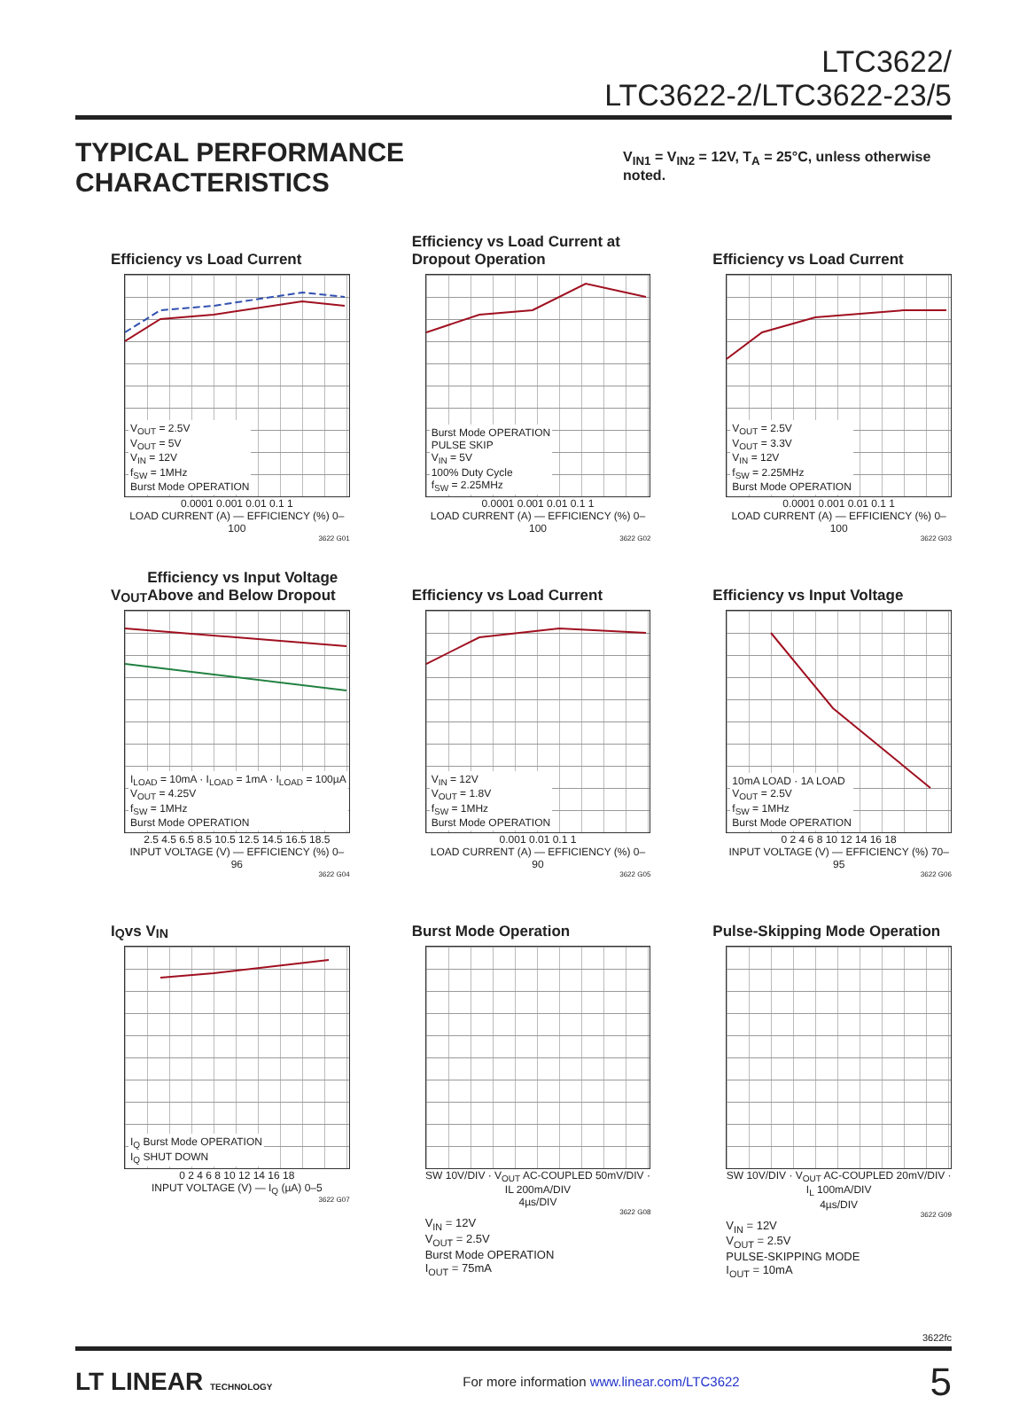LTC3622/
LTC3622-2/LTC3622-23/5
TYPICAL PERFORMANCE CHARACTERISTICS
V<sub>IN1</sub> = V<sub>IN2</sub> = 12V, T<sub>A</sub> = 25°C, unless otherwise noted.
Efficiency vs Load Current
V<sub>OUT</sub> = 2.5V
V<sub>OUT</sub> = 5V
V<sub>IN</sub> = 12V
f<sub>SW</sub> = 1MHz
Burst Mode OPERATION
0.0001 0.001 0.01 0.1 1
LOAD CURRENT (A) — EFFICIENCY (%) 0–100
3622 G01
Efficiency vs Load Current at Dropout Operation
Burst Mode OPERATION
PULSE SKIP
V<sub>IN</sub> = 5V
100% Duty Cycle
f<sub>SW</sub> = 2.25MHz
0.0001 0.001 0.01 0.1 1
LOAD CURRENT (A) — EFFICIENCY (%) 0–100
3622 G02
Efficiency vs Load Current
V<sub>OUT</sub> = 2.5V
V<sub>OUT</sub> = 3.3V
V<sub>IN</sub> = 12V
f<sub>SW</sub> = 2.25MHz
Burst Mode OPERATION
0.0001 0.001 0.01 0.1 1
LOAD CURRENT (A) — EFFICIENCY (%) 0–100
3622 G03
V<sub>OUT</sub> Efficiency vs Input Voltage Above and Below Dropout
I<sub>LOAD</sub> = 10mA · I<sub>LOAD</sub> = 1mA · I<sub>LOAD</sub> = 100µA
V<sub>OUT</sub> = 4.25V
f<sub>SW</sub> = 1MHz
Burst Mode OPERATION
2.5 4.5 6.5 8.5 10.5 12.5 14.5 16.5 18.5
INPUT VOLTAGE (V) — EFFICIENCY (%) 0–96
3622 G04
Efficiency vs Load Current
V<sub>IN</sub> = 12V
V<sub>OUT</sub> = 1.8V
f<sub>SW</sub> = 1MHz
Burst Mode OPERATION
0.001 0.01 0.1 1
LOAD CURRENT (A) — EFFICIENCY (%) 0–90
3622 G05
Efficiency vs Input Voltage
10mA LOAD · 1A LOAD
V<sub>OUT</sub> = 2.5V
f<sub>SW</sub> = 1MHz
Burst Mode OPERATION
0 2 4 6 8 10 12 14 16 18
INPUT VOLTAGE (V) — EFFICIENCY (%) 70–95
3622 G06
I<sub>Q</sub> vs V<sub>IN</sub>
I<sub>Q</sub> Burst Mode OPERATION
I<sub>Q</sub> SHUT DOWN
0 2 4 6 8 10 12 14 16 18
INPUT VOLTAGE (V) — I<sub>Q</sub> (µA) 0–5
3622 G07
Burst Mode Operation
SW 10V/DIV · V<sub>OUT</sub> AC-COUPLED 50mV/DIV · IL 200mA/DIV
4µs/DIV
3622 G08
V<sub>IN</sub> = 12V
V<sub>OUT</sub> = 2.5V
Burst Mode OPERATION
I<sub>OUT</sub> = 75mA
Pulse-Skipping Mode Operation
SW 10V/DIV · V<sub>OUT</sub> AC-COUPLED 20mV/DIV · I<sub>L</sub> 100mA/DIV
4µs/DIV
3622 G09
V<sub>IN</sub> = 12V
V<sub>OUT</sub> = 2.5V
PULSE-SKIPPING MODE
I<sub>OUT</sub> = 10mA
3622fc
LT LINEAR TECHNOLOGY
For more information www.linear.com/LTC3622
5